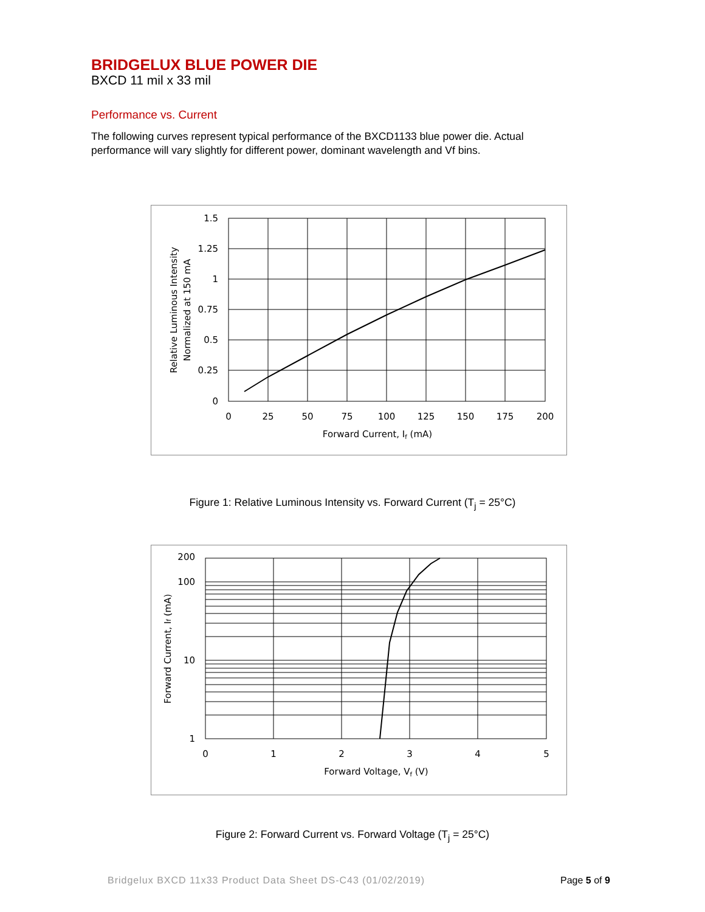BRIDGELUX BLUE POWER DIE
BXCD 11 mil x 33 mil
Performance vs. Current
The following curves represent typical performance of the BXCD1133 blue power die. Actual performance will vary slightly for different power, dominant wavelength and Vf bins.
1.5
1.25
1
0.75
0.5
0.25
0
0
25
50
75
100
125
150
175
200
Forward Current, If (mA)
Relative Luminous Intensity
Normalized at 150 mA
Figure 1: Relative Luminous Intensity vs. Forward Current (T<sub>j</sub> = 25°C)
200
100
10
1
0
1
2
3
4
5
Forward Voltage, Vf (V)
Forward Current, If (mA)
Figure 2: Forward Current vs. Forward Voltage (T<sub>j</sub> = 25°C)
Bridgelux BXCD 11x33 Product Data Sheet DS-C43 (01/02/2019)
Page 5 of 9